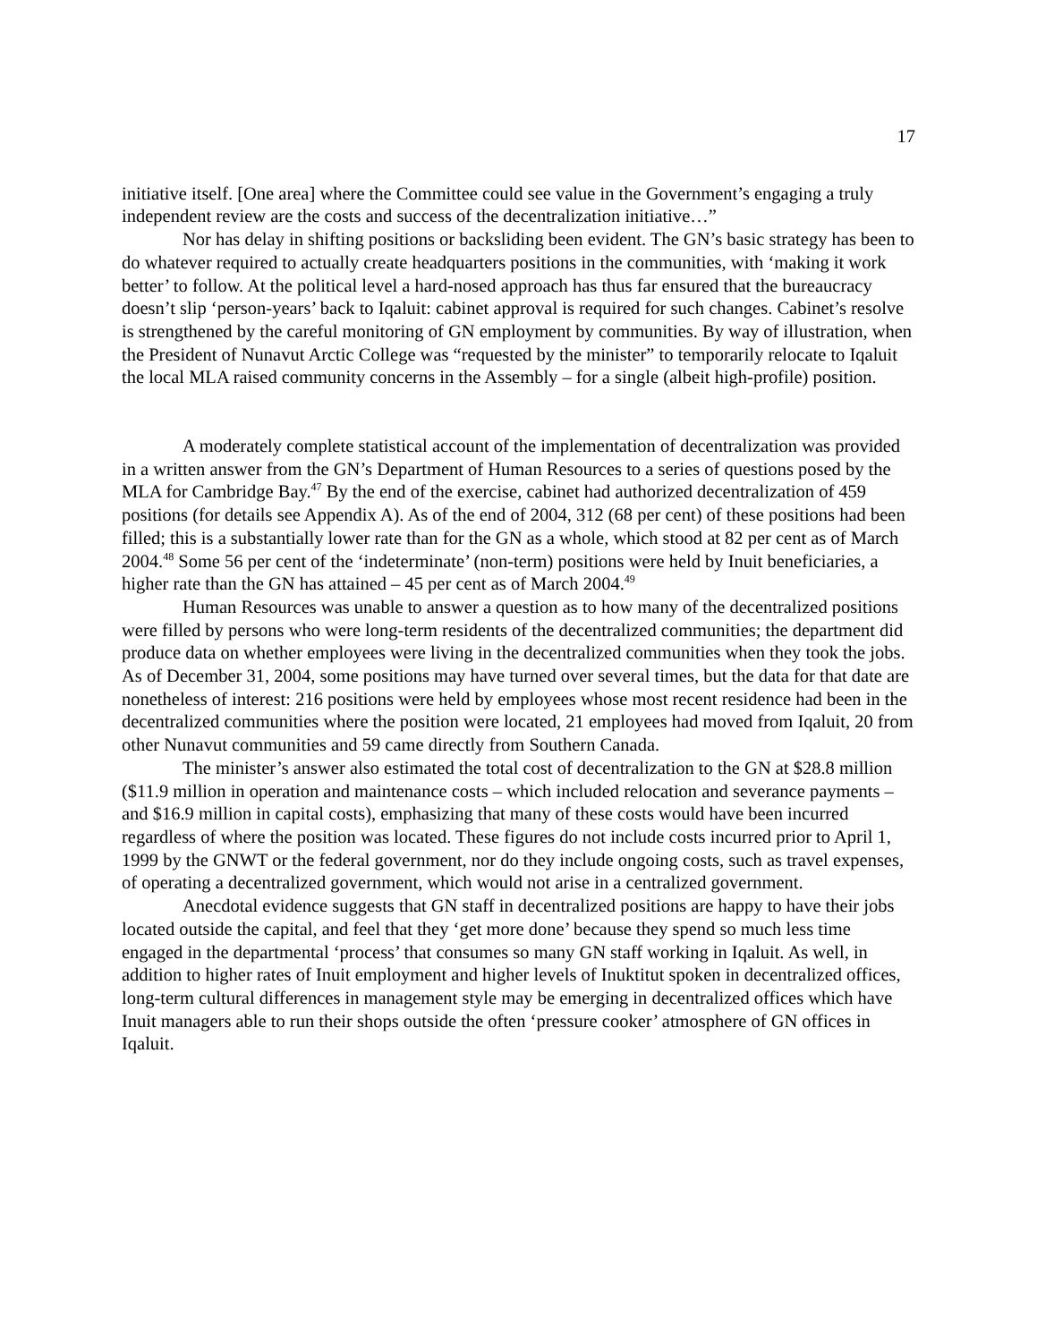17
initiative itself. [One area] where the Committee could see value in the Government’s engaging a truly independent review are the costs and success of the decentralization initiative…”
Nor has delay in shifting positions or backsliding been evident. The GN’s basic strategy has been to do whatever required to actually create headquarters positions in the communities, with ‘making it work better’ to follow. At the political level a hard-nosed approach has thus far ensured that the bureaucracy doesn’t slip ‘person-years’ back to Iqaluit: cabinet approval is required for such changes. Cabinet’s resolve is strengthened by the careful monitoring of GN employment by communities. By way of illustration, when the President of Nunavut Arctic College was “requested by the minister” to temporarily relocate to Iqaluit the local MLA raised community concerns in the Assembly – for a single (albeit high-profile) position.
A moderately complete statistical account of the implementation of decentralization was provided in a written answer from the GN’s Department of Human Resources to a series of questions posed by the MLA for Cambridge Bay.<sup>47</sup> By the end of the exercise, cabinet had authorized decentralization of 459 positions (for details see Appendix A). As of the end of 2004, 312 (68 per cent) of these positions had been filled; this is a substantially lower rate than for the GN as a whole, which stood at 82 per cent as of March 2004.<sup>48</sup> Some 56 per cent of the ‘indeterminate’ (non-term) positions were held by Inuit beneficiaries, a higher rate than the GN has attained – 45 per cent as of March 2004.<sup>49</sup>
Human Resources was unable to answer a question as to how many of the decentralized positions were filled by persons who were long-term residents of the decentralized communities; the department did produce data on whether employees were living in the decentralized communities when they took the jobs. As of December 31, 2004, some positions may have turned over several times, but the data for that date are nonetheless of interest: 216 positions were held by employees whose most recent residence had been in the decentralized communities where the position were located, 21 employees had moved from Iqaluit, 20 from other Nunavut communities and 59 came directly from Southern Canada.
The minister’s answer also estimated the total cost of decentralization to the GN at $28.8 million ($11.9 million in operation and maintenance costs – which included relocation and severance payments – and $16.9 million in capital costs), emphasizing that many of these costs would have been incurred regardless of where the position was located. These figures do not include costs incurred prior to April 1, 1999 by the GNWT or the federal government, nor do they include ongoing costs, such as travel expenses, of operating a decentralized government, which would not arise in a centralized government.
Anecdotal evidence suggests that GN staff in decentralized positions are happy to have their jobs located outside the capital, and feel that they ‘get more done’ because they spend so much less time engaged in the departmental ‘process’ that consumes so many GN staff working in Iqaluit. As well, in addition to higher rates of Inuit employment and higher levels of Inuktitut spoken in decentralized offices, long-term cultural differences in management style may be emerging in decentralized offices which have Inuit managers able to run their shops outside the often ‘pressure cooker’ atmosphere of GN offices in Iqaluit.